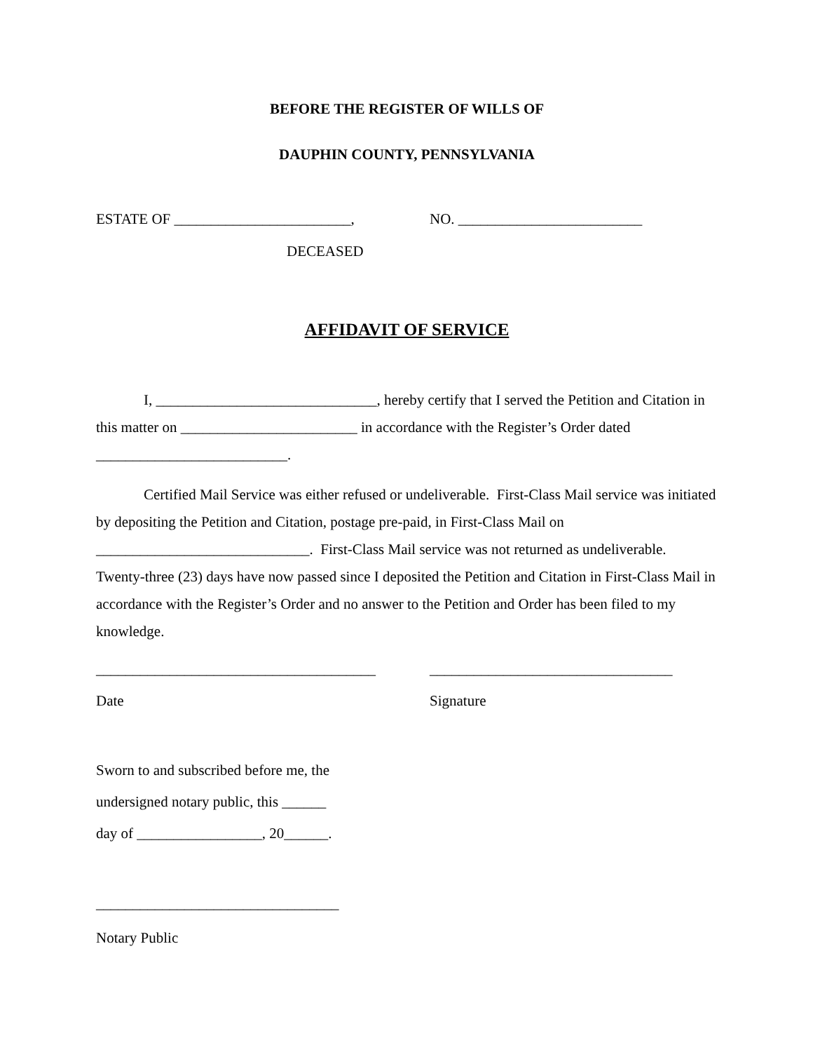BEFORE THE REGISTER OF WILLS OF
DAUPHIN COUNTY, PENNSYLVANIA
ESTATE OF ________________________, NO. _________________________
DECEASED
AFFIDAVIT OF SERVICE
I, ______________________________, hereby certify that I served the Petition and Citation in this matter on ________________________ in accordance with the Register’s Order dated __________________________.
Certified Mail Service was either refused or undeliverable. First-Class Mail service was initiated by depositing the Petition and Citation, postage pre-paid, in First-Class Mail on _____________________________. First-Class Mail service was not returned as undeliverable. Twenty-three (23) days have now passed since I deposited the Petition and Citation in First-Class Mail in accordance with the Register’s Order and no answer to the Petition and Order has been filed to my knowledge.
______________________________________
_________________________________
Date Signature
Sworn to and subscribed before me, the
undersigned notary public, this ______
day of _________________, 20______.
_________________________________
Notary Public